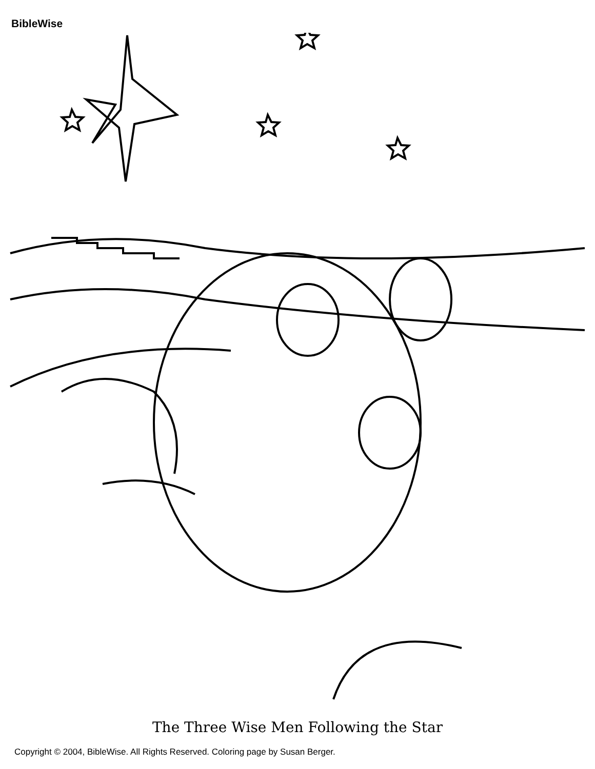BibleWise
The Three Wise Men Following the Star
Copyright © 2004, BibleWise. All Rights Reserved. Coloring page by Susan Berger.